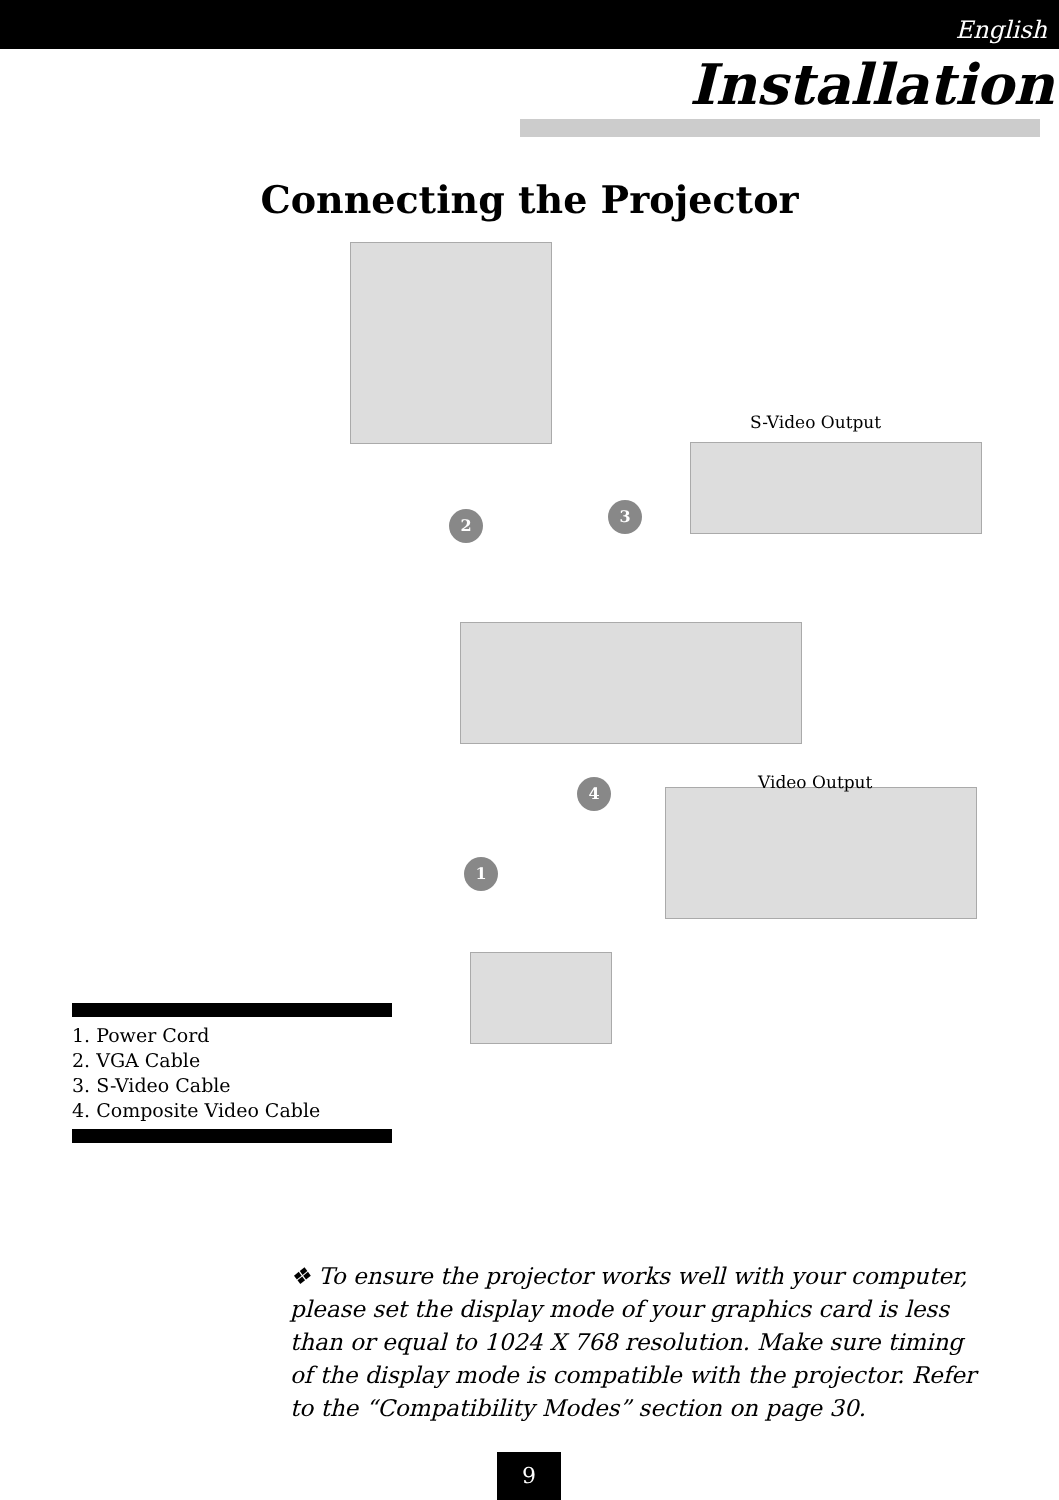English
Installation
Connecting the Projector
S-Video Output
Video Output
2 3
4
1
1. Power Cord
2. VGA Cable
3. S-Video Cable
4. Composite Video Cable
❖ To ensure the projector works well with your computer, please set the display mode of your graphics card is less than or equal to 1024 X 768 resolution. Make sure timing of the display mode is compatible with the projector. Refer to the “Compatibility Modes” section on page 30.
9